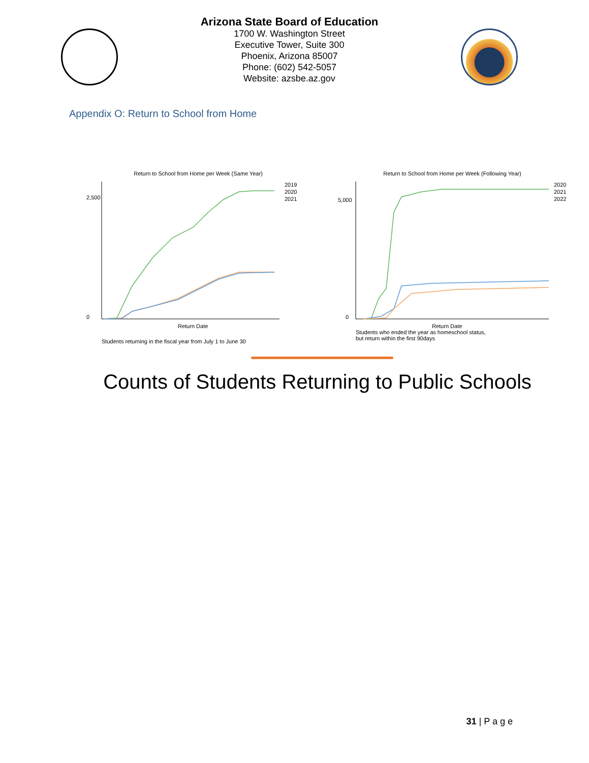Arizona State Board of Education
1700 W. Washington Street
Executive Tower, Suite 300
Phoenix, Arizona 85007
Phone: (602) 542-5057
Website: azsbe.az.gov
Appendix O: Return to School from Home
Return to School from Home per Week (Same Year)
2,500
0
Return Date
2019
2020
2021
Students returning in the fiscal year from July 1 to June 30
Return to School from Home per Week (Following Year)
5,000
0
Return Date
2020
2021
2022
Students who ended the year as homeschool status,
but return within the first 90days
Counts of Students Returning to Public Schools
31 | P a g e